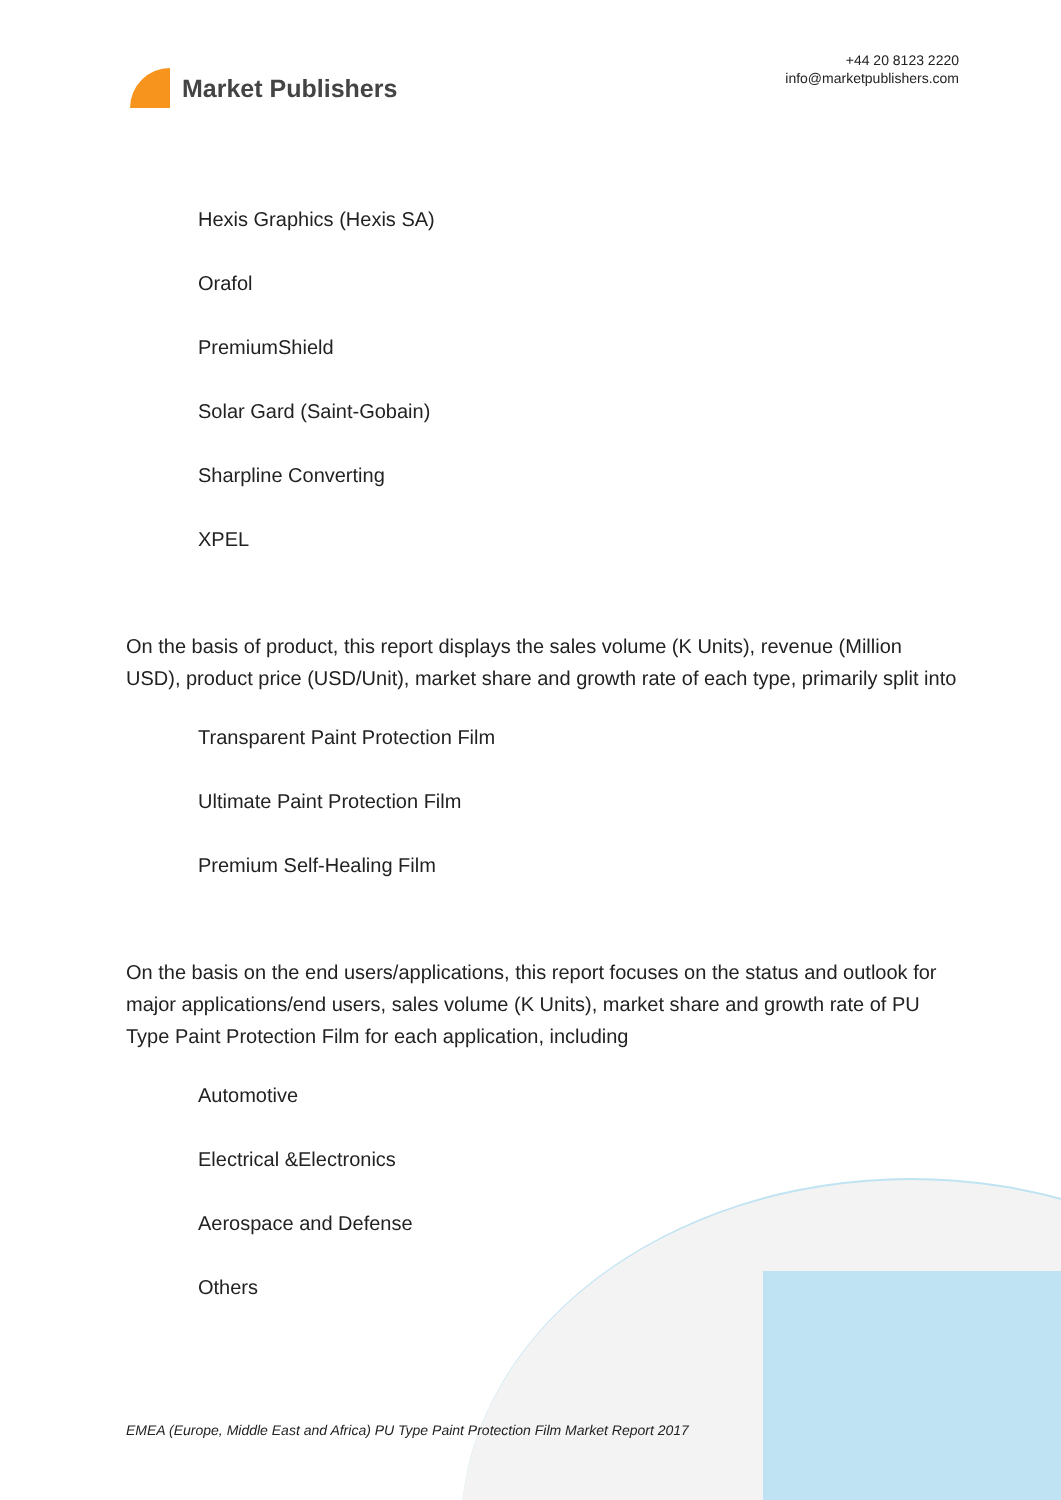Market Publishers
+44 20 8123 2220
info@marketpublishers.com
Hexis Graphics (Hexis SA)
Orafol
PremiumShield
Solar Gard (Saint-Gobain)
Sharpline Converting
XPEL
On the basis of product, this report displays the sales volume (K Units), revenue (Million USD), product price (USD/Unit), market share and growth rate of each type, primarily split into
Transparent Paint Protection Film
Ultimate Paint Protection Film
Premium Self-Healing Film
On the basis on the end users/applications, this report focuses on the status and outlook for major applications/end users, sales volume (K Units), market share and growth rate of PU Type Paint Protection Film for each application, including
Automotive
Electrical &Electronics
Aerospace and Defense
Others
EMEA (Europe, Middle East and Africa) PU Type Paint Protection Film Market Report 2017